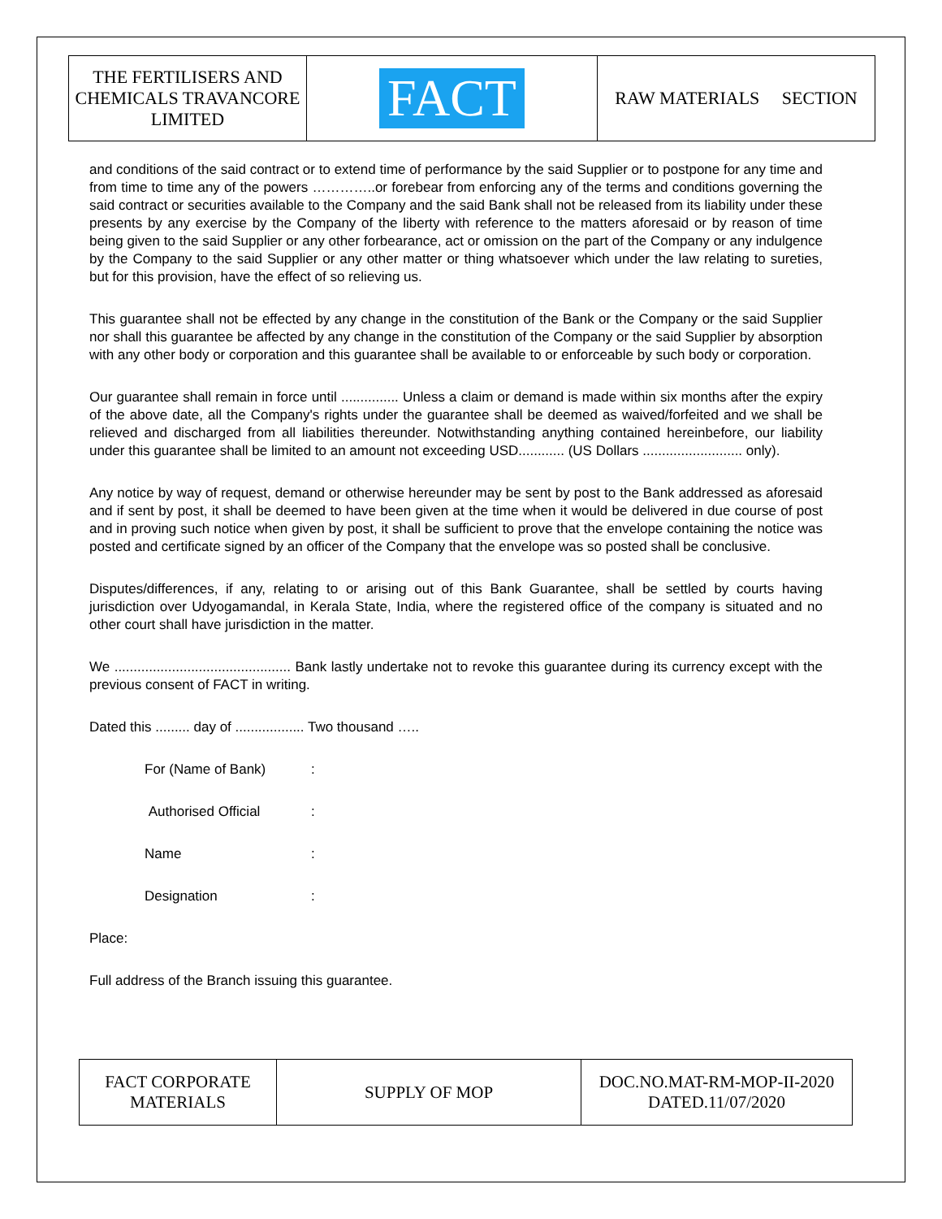| THE FERTILISERS AND CHEMICALS TRAVANCORE LIMITED | FACT | RAW MATERIALS SECTION |
and conditions of the said contract or to extend time of performance by the said Supplier or to postpone for any time and from time to time any of the powers …………..or forebear from enforcing any of the terms and conditions governing the said contract or securities available to the Company and the said Bank shall not be released from its liability under these presents by any exercise by the Company of the liberty with reference to the matters aforesaid or by reason of time being given to the said Supplier or any other forbearance, act or omission on the part of the Company or any indulgence by the Company to the said Supplier or any other matter or thing whatsoever which under the law relating to sureties, but for this provision, have the effect of so relieving us.
This guarantee shall not be effected by any change in the constitution of the Bank or the Company or the said Supplier nor shall this guarantee be affected by any change in the constitution of the Company or the said Supplier by absorption with any other body or corporation and this guarantee shall be available to or enforceable by such body or corporation.
Our guarantee shall remain in force until ............... Unless a claim or demand is made within six months after the expiry of the above date, all the Company's rights under the guarantee shall be deemed as waived/forfeited and we shall be relieved and discharged from all liabilities thereunder. Notwithstanding anything contained hereinbefore, our liability under this guarantee shall be limited to an amount not exceeding USD............ (US Dollars .......................... only).
Any notice by way of request, demand or otherwise hereunder may be sent by post to the Bank addressed as aforesaid and if sent by post, it shall be deemed to have been given at the time when it would be delivered in due course of post and in proving such notice when given by post, it shall be sufficient to prove that the envelope containing the notice was posted and certificate signed by an officer of the Company that the envelope was so posted shall be conclusive.
Disputes/differences, if any, relating to or arising out of this Bank Guarantee, shall be settled by courts having jurisdiction over Udyogamandal, in Kerala State, India, where the registered office of the company is situated and no other court shall have jurisdiction in the matter.
We .............................................. Bank lastly undertake not to revoke this guarantee during its currency except with the previous consent of FACT in writing.
Dated this ......... day of .................. Two thousand …..
For (Name of Bank):
Authorised Official:
Name:
Designation:
Place:
Full address of the Branch issuing this guarantee.
| FACT CORPORATE MATERIALS | SUPPLY OF MOP | DOC.NO.MAT-RM-MOP-II-2020 DATED.11/07/2020 |